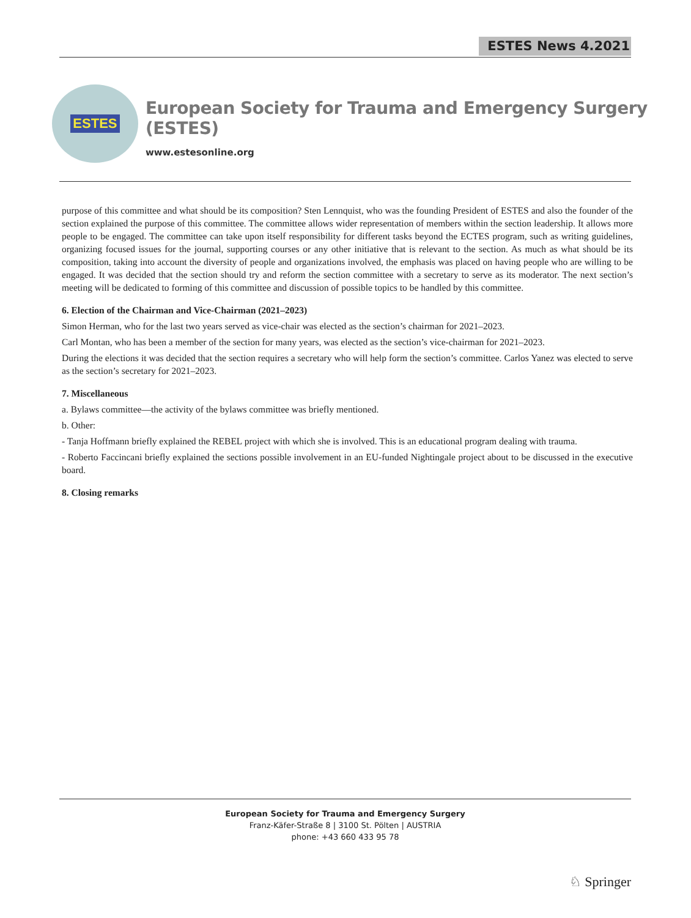ESTES News 4.2021
ESTES
European Society for Trauma and Emergency Surgery (ESTES)
www.estesonline.org
purpose of this committee and what should be its composition? Sten Lennquist, who was the founding President of ESTES and also the founder of the section explained the purpose of this committee. The committee allows wider representation of members within the section leadership. It allows more people to be engaged. The committee can take upon itself responsibility for different tasks beyond the ECTES program, such as writing guidelines, organizing focused issues for the journal, supporting courses or any other initiative that is relevant to the section. As much as what should be its composition, taking into account the diversity of people and organizations involved, the emphasis was placed on having people who are willing to be engaged. It was decided that the section should try and reform the section committee with a secretary to serve as its moderator. The next section’s meeting will be dedicated to forming of this committee and discussion of possible topics to be handled by this committee.
6. Election of the Chairman and Vice-Chairman (2021–2023)
Simon Herman, who for the last two years served as vice-chair was elected as the section’s chairman for 2021–2023.
Carl Montan, who has been a member of the section for many years, was elected as the section’s vice-chairman for 2021–2023.
During the elections it was decided that the section requires a secretary who will help form the section’s committee. Carlos Yanez was elected to serve as the section’s secretary for 2021–2023.
7. Miscellaneous
a. Bylaws committee—the activity of the bylaws committee was briefly mentioned.
b. Other:
- Tanja Hoffmann briefly explained the REBEL project with which she is involved. This is an educational program dealing with trauma.
- Roberto Faccincani briefly explained the sections possible involvement in an EU-funded Nightingale project about to be discussed in the executive board.
8. Closing remarks
European Society for Trauma and Emergency Surgery
Franz-Käfer-Straße 8 | 3100 St. Pölten | AUSTRIA
phone: +43 660 433 95 78
♘ Springer